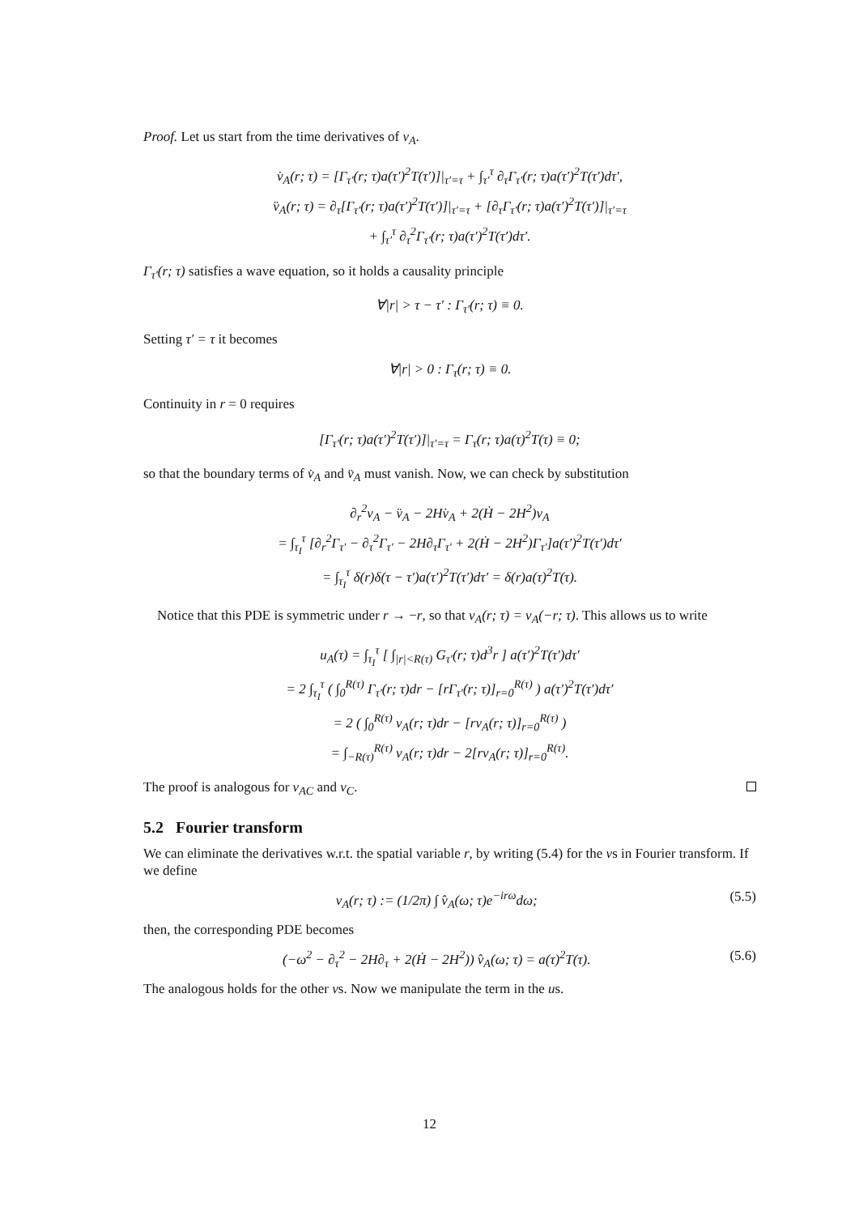Proof. Let us start from the time derivatives of v<sub>A</sub>.
v̇<sub>A</sub>(r; τ) = [Γ<sub>τ′</sub>(r; τ)a(τ′)<sup>2</sup>T(τ′)]|<sub>τ′=τ</sub> + ∫<sub>τ′</sub><sup>τ</sup> ∂<sub>τ</sub>Γ<sub>τ′</sub>(r; τ)a(τ′)<sup>2</sup>T(τ′)dτ′,
v̈<sub>A</sub>(r; τ) = ∂<sub>τ</sub>[Γ<sub>τ′</sub>(r; τ)a(τ′)<sup>2</sup>T(τ′)]|<sub>τ′=τ</sub> + [∂<sub>τ</sub>Γ<sub>τ′</sub>(r; τ)a(τ′)<sup>2</sup>T(τ′)]|<sub>τ′=τ</sub>
+ ∫<sub>τ′</sub><sup>τ</sup> ∂<sub>τ</sub><sup>2</sup>Γ<sub>τ′</sub>(r; τ)a(τ′)<sup>2</sup>T(τ′)dτ′.
Γ<sub>τ′</sub>(r; τ) satisfies a wave equation, so it holds a causality principle
∀|r| > τ − τ′ : Γ<sub>τ′</sub>(r; τ) ≡ 0.
Setting τ′ = τ it becomes
∀|r| > 0 : Γ<sub>τ</sub>(r; τ) ≡ 0.
Continuity in r = 0 requires
[Γ<sub>τ′</sub>(r; τ)a(τ′)<sup>2</sup>T(τ′)]|<sub>τ′=τ</sub> = Γ<sub>τ</sub>(r; τ)a(τ)<sup>2</sup>T(τ) ≡ 0;
so that the boundary terms of v̇<sub>A</sub> and v̈<sub>A</sub> must vanish. Now, we can check by substitution
∂<sub>r</sub><sup>2</sup>v<sub>A</sub> − v̈<sub>A</sub> − 2Hv̇<sub>A</sub> + 2(Ḣ − 2H<sup>2</sup>)v<sub>A</sub>
= ∫<sub>τ<sub>I</sub></sub><sup>τ</sup> [∂<sub>r</sub><sup>2</sup>Γ<sub>τ′</sub> − ∂<sub>τ</sub><sup>2</sup>Γ<sub>τ′</sub> − 2H∂<sub>τ</sub>Γ<sub>τ′</sub> + 2(Ḣ − 2H<sup>2</sup>)Γ<sub>τ′</sub>]a(τ′)<sup>2</sup>T(τ′)dτ′
= ∫<sub>τ<sub>I</sub></sub><sup>τ</sup> δ(r)δ(τ − τ′)a(τ′)<sup>2</sup>T(τ′)dτ′ = δ(r)a(τ)<sup>2</sup>T(τ).
Notice that this PDE is symmetric under r → −r, so that v<sub>A</sub>(r; τ) = v<sub>A</sub>(−r; τ). This allows us to write
u<sub>A</sub>(τ) = ∫<sub>τ<sub>I</sub></sub><sup>τ</sup> [ ∫<sub>|r|<R(τ)</sub> G<sub>τ′</sub>(r; τ)d<sup>3</sup>r ] a(τ′)<sup>2</sup>T(τ′)dτ′
= 2 ∫<sub>τ<sub>I</sub></sub><sup>τ</sup> ( ∫<sub>0</sub><sup>R(τ)</sup> Γ<sub>τ′</sub>(r; τ)dr − [rΓ<sub>τ′</sub>(r; τ)]<sub>r=0</sub><sup>R(τ)</sup> ) a(τ′)<sup>2</sup>T(τ′)dτ′
= 2 ( ∫<sub>0</sub><sup>R(τ)</sup> v<sub>A</sub>(r; τ)dr − [rv<sub>A</sub>(r; τ)]<sub>r=0</sub><sup>R(τ)</sup> )
= ∫<sub>−R(τ)</sub><sup>R(τ)</sup> v<sub>A</sub>(r; τ)dr − 2[rv<sub>A</sub>(r; τ)]<sub>r=0</sub><sup>R(τ)</sup>.
The proof is analogous for v<sub>AC</sub> and v<sub>C</sub>.
5.2 Fourier transform
We can eliminate the derivatives w.r.t. the spatial variable r, by writing (5.4) for the vs in Fourier transform. If we define
v<sub>A</sub>(r; τ) := (1/2π) ∫ v̂<sub>A</sub>(ω; τ)e<sup>−irω</sup>dω; (5.5)
then, the corresponding PDE becomes
(−ω<sup>2</sup> − ∂<sub>τ</sub><sup>2</sup> − 2H∂<sub>τ</sub> + 2(Ḣ − 2H<sup>2</sup>)) v̂<sub>A</sub>(ω; τ) = a(τ)<sup>2</sup>T(τ). (5.6)
The analogous holds for the other vs. Now we manipulate the term in the us.
12